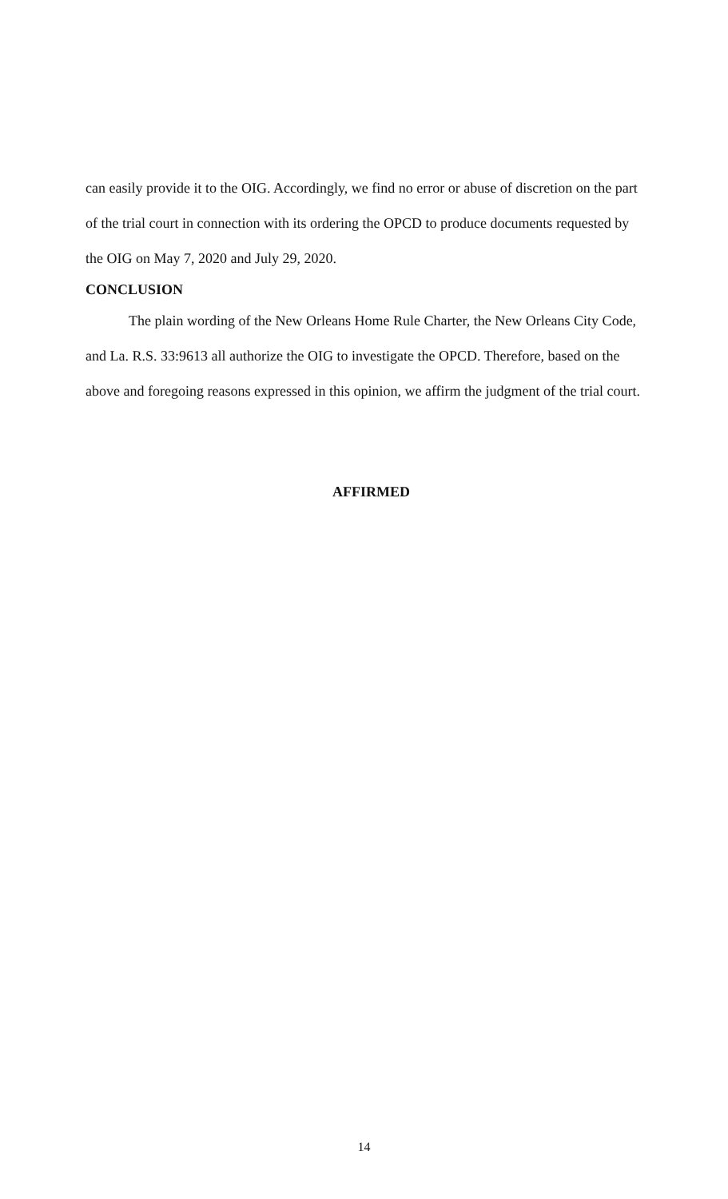can easily provide it to the OIG. Accordingly, we find no error or abuse of discretion on the part of the trial court in connection with its ordering the OPCD to produce documents requested by the OIG on May 7, 2020 and July 29, 2020.
CONCLUSION
The plain wording of the New Orleans Home Rule Charter, the New Orleans City Code, and La. R.S. 33:9613 all authorize the OIG to investigate the OPCD. Therefore, based on the above and foregoing reasons expressed in this opinion, we affirm the judgment of the trial court.
AFFIRMED
14